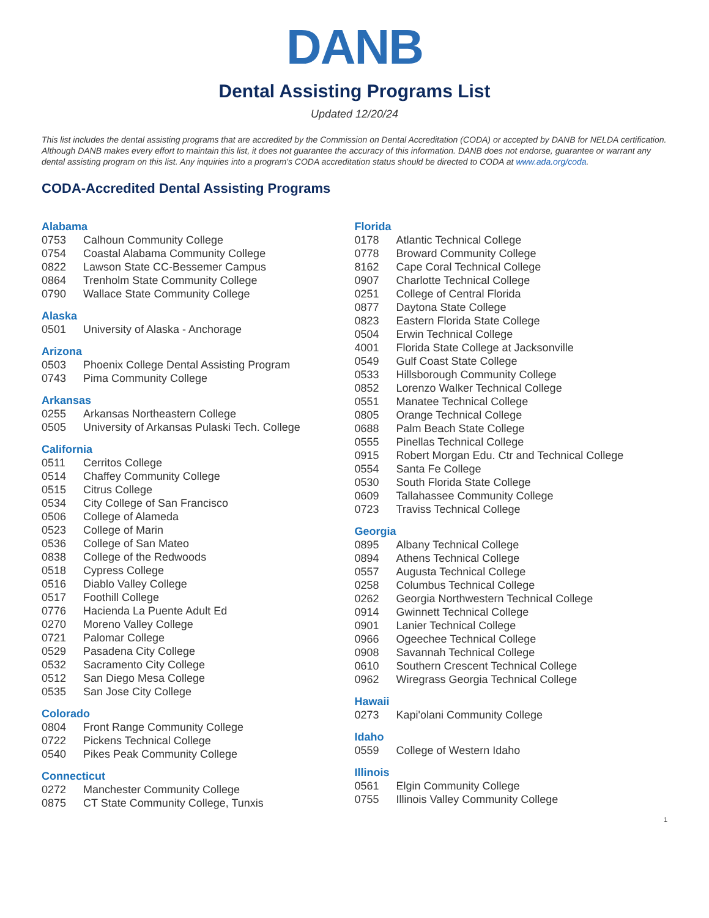DANB
Dental Assisting Programs List
Updated 12/20/24
This list includes the dental assisting programs that are accredited by the Commission on Dental Accreditation (CODA) or accepted by DANB for NELDA certification. Although DANB makes every effort to maintain this list, it does not guarantee the accuracy of this information. DANB does not endorse, guarantee or warrant any dental assisting program on this list. Any inquiries into a program's CODA accreditation status should be directed to CODA at www.ada.org/coda.
CODA-Accredited Dental Assisting Programs
Alabama
0753 Calhoun Community College
0754 Coastal Alabama Community College
0822 Lawson State CC-Bessemer Campus
0864 Trenholm State Community College
0790 Wallace State Community College
Alaska
0501 University of Alaska - Anchorage
Arizona
0503 Phoenix College Dental Assisting Program
0743 Pima Community College
Arkansas
0255 Arkansas Northeastern College
0505 University of Arkansas Pulaski Tech. College
California
0511 Cerritos College
0514 Chaffey Community College
0515 Citrus College
0534 City College of San Francisco
0506 College of Alameda
0523 College of Marin
0536 College of San Mateo
0838 College of the Redwoods
0518 Cypress College
0516 Diablo Valley College
0517 Foothill College
0776 Hacienda La Puente Adult Ed
0270 Moreno Valley College
0721 Palomar College
0529 Pasadena City College
0532 Sacramento City College
0512 San Diego Mesa College
0535 San Jose City College
Colorado
0804 Front Range Community College
0722 Pickens Technical College
0540 Pikes Peak Community College
Connecticut
0272 Manchester Community College
0875 CT State Community College, Tunxis
Florida
0178 Atlantic Technical College
0778 Broward Community College
8162 Cape Coral Technical College
0907 Charlotte Technical College
0251 College of Central Florida
0877 Daytona State College
0823 Eastern Florida State College
0504 Erwin Technical College
4001 Florida State College at Jacksonville
0549 Gulf Coast State College
0533 Hillsborough Community College
0852 Lorenzo Walker Technical College
0551 Manatee Technical College
0805 Orange Technical College
0688 Palm Beach State College
0555 Pinellas Technical College
0915 Robert Morgan Edu. Ctr and Technical College
0554 Santa Fe College
0530 South Florida State College
0609 Tallahassee Community College
0723 Traviss Technical College
Georgia
0895 Albany Technical College
0894 Athens Technical College
0557 Augusta Technical College
0258 Columbus Technical College
0262 Georgia Northwestern Technical College
0914 Gwinnett Technical College
0901 Lanier Technical College
0966 Ogeechee Technical College
0908 Savannah Technical College
0610 Southern Crescent Technical College
0962 Wiregrass Georgia Technical College
Hawaii
0273 Kapi'olani Community College
Idaho
0559 College of Western Idaho
Illinois
0561 Elgin Community College
0755 Illinois Valley Community College
1